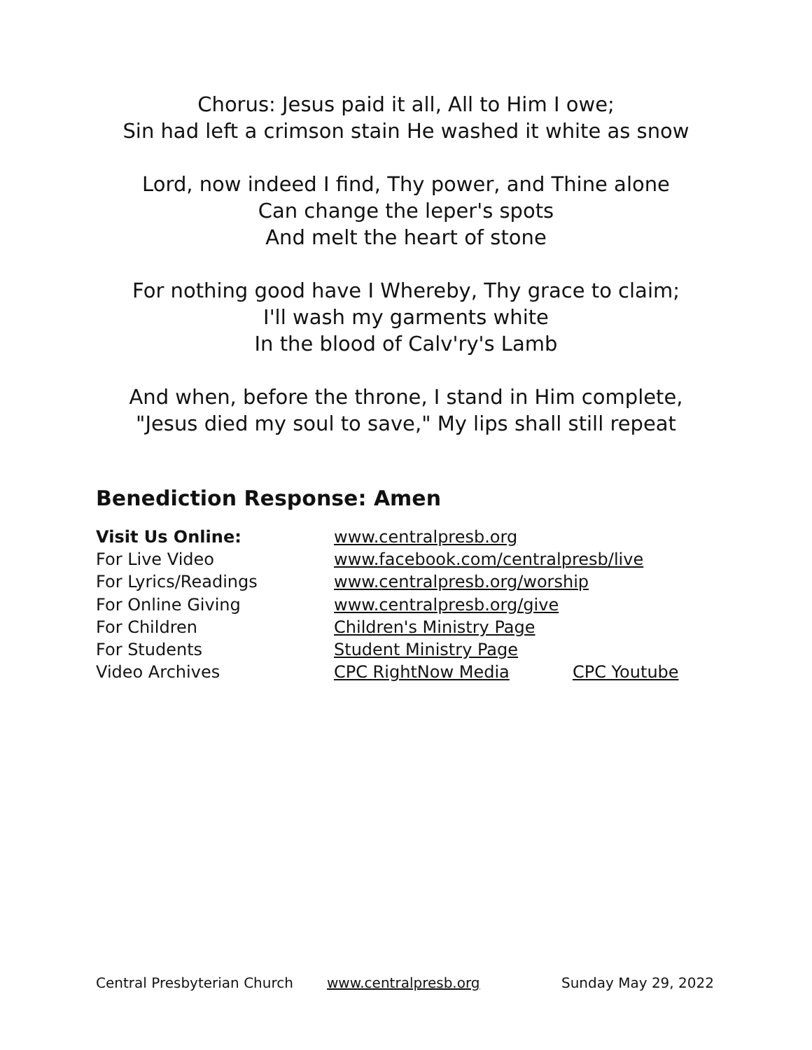Chorus: Jesus paid it all, All to Him I owe;
Sin had left a crimson stain He washed it white as snow
Lord, now indeed I find, Thy power, and Thine alone
Can change the leper's spots
And melt the heart of stone
For nothing good have I Whereby, Thy grace to claim;
I'll wash my garments white
In the blood of Calv'ry's Lamb
And when, before the throne, I stand in Him complete,
"Jesus died my soul to save," My lips shall still repeat
Benediction Response: Amen
Visit Us Online: www.centralpresb.org
For Live Video www.facebook.com/centralpresb/live
For Lyrics/Readings www.centralpresb.org/worship
For Online Giving www.centralpresb.org/give
For Children Children's Ministry Page
For Students Student Ministry Page
Video Archives CPC RightNow Media CPC Youtube
Central Presbyterian Church www.centralpresb.org Sunday May 29, 2022